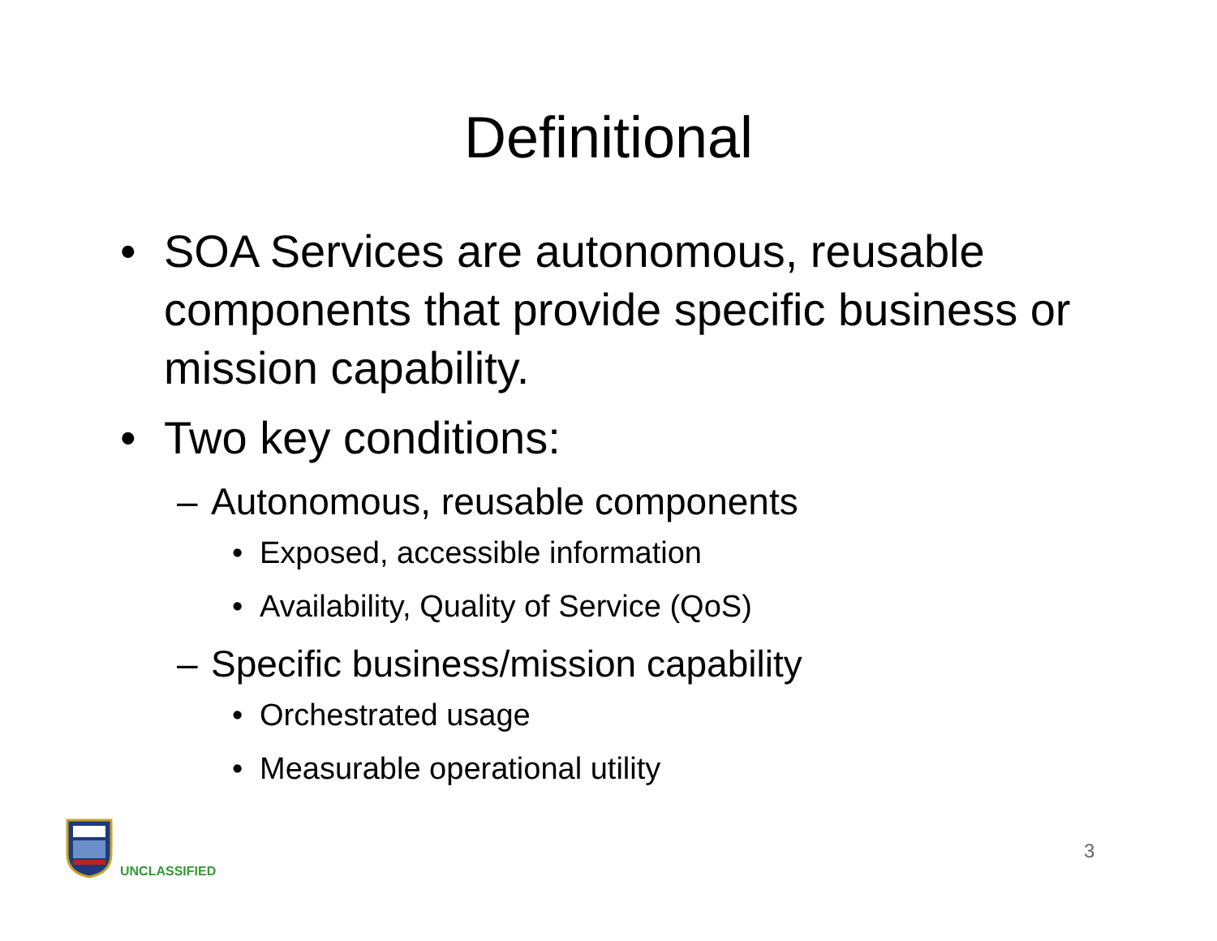Definitional
• SOA Services are autonomous, reusable components that provide specific business or mission capability.
• Two key conditions:
– Autonomous, reusable components
• Exposed, accessible information
• Availability, Quality of Service (QoS)
– Specific business/mission capability
• Orchestrated usage
• Measurable operational utility
UNCLASSIFIED
3